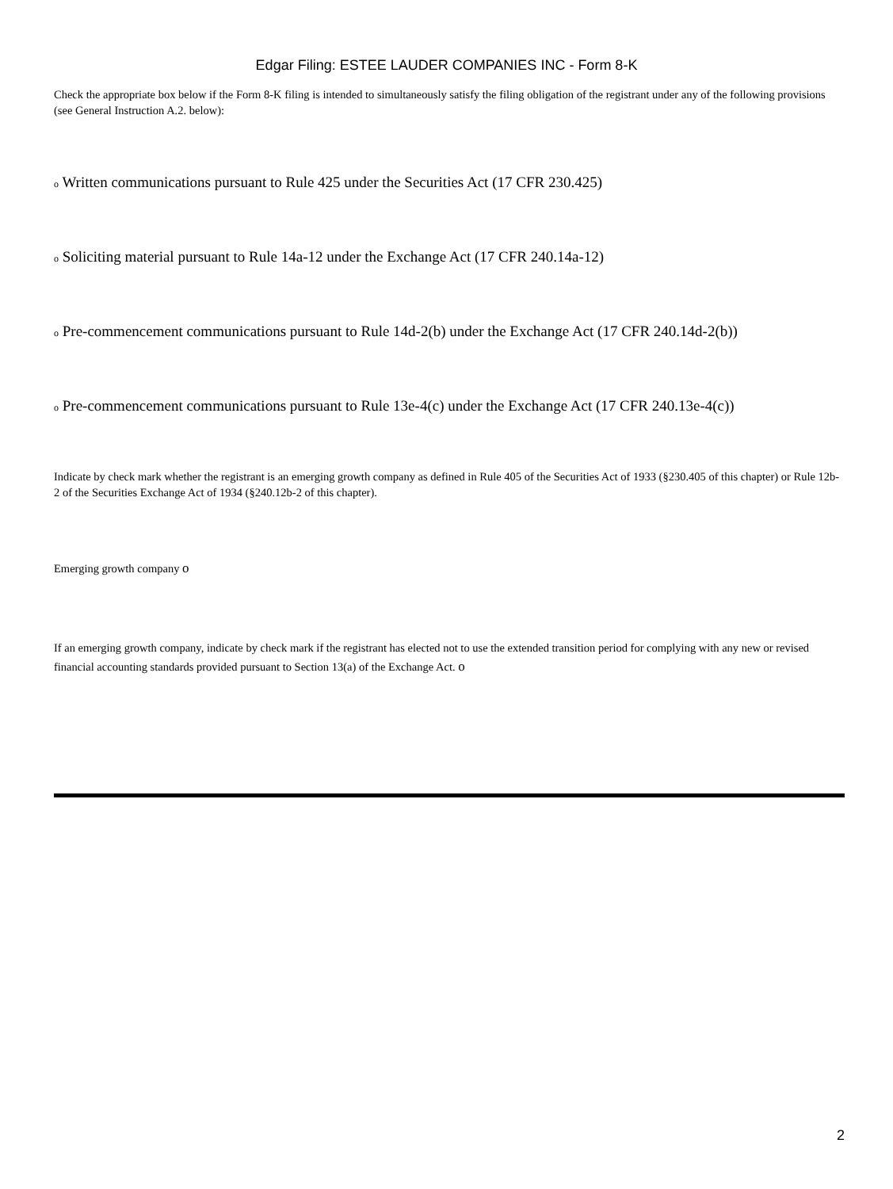Edgar Filing: ESTEE LAUDER COMPANIES INC - Form 8-K
Check the appropriate box below if the Form 8-K filing is intended to simultaneously satisfy the filing obligation of the registrant under any of the following provisions (see General Instruction A.2. below):
o Written communications pursuant to Rule 425 under the Securities Act (17 CFR 230.425)
o Soliciting material pursuant to Rule 14a-12 under the Exchange Act (17 CFR 240.14a-12)
o Pre-commencement communications pursuant to Rule 14d-2(b) under the Exchange Act (17 CFR 240.14d-2(b))
o Pre-commencement communications pursuant to Rule 13e-4(c) under the Exchange Act (17 CFR 240.13e-4(c))
Indicate by check mark whether the registrant is an emerging growth company as defined in Rule 405 of the Securities Act of 1933 (§230.405 of this chapter) or Rule 12b-2 of the Securities Exchange Act of 1934 (§240.12b-2 of this chapter).
Emerging growth company o
If an emerging growth company, indicate by check mark if the registrant has elected not to use the extended transition period for complying with any new or revised financial accounting standards provided pursuant to Section 13(a) of the Exchange Act. o
2